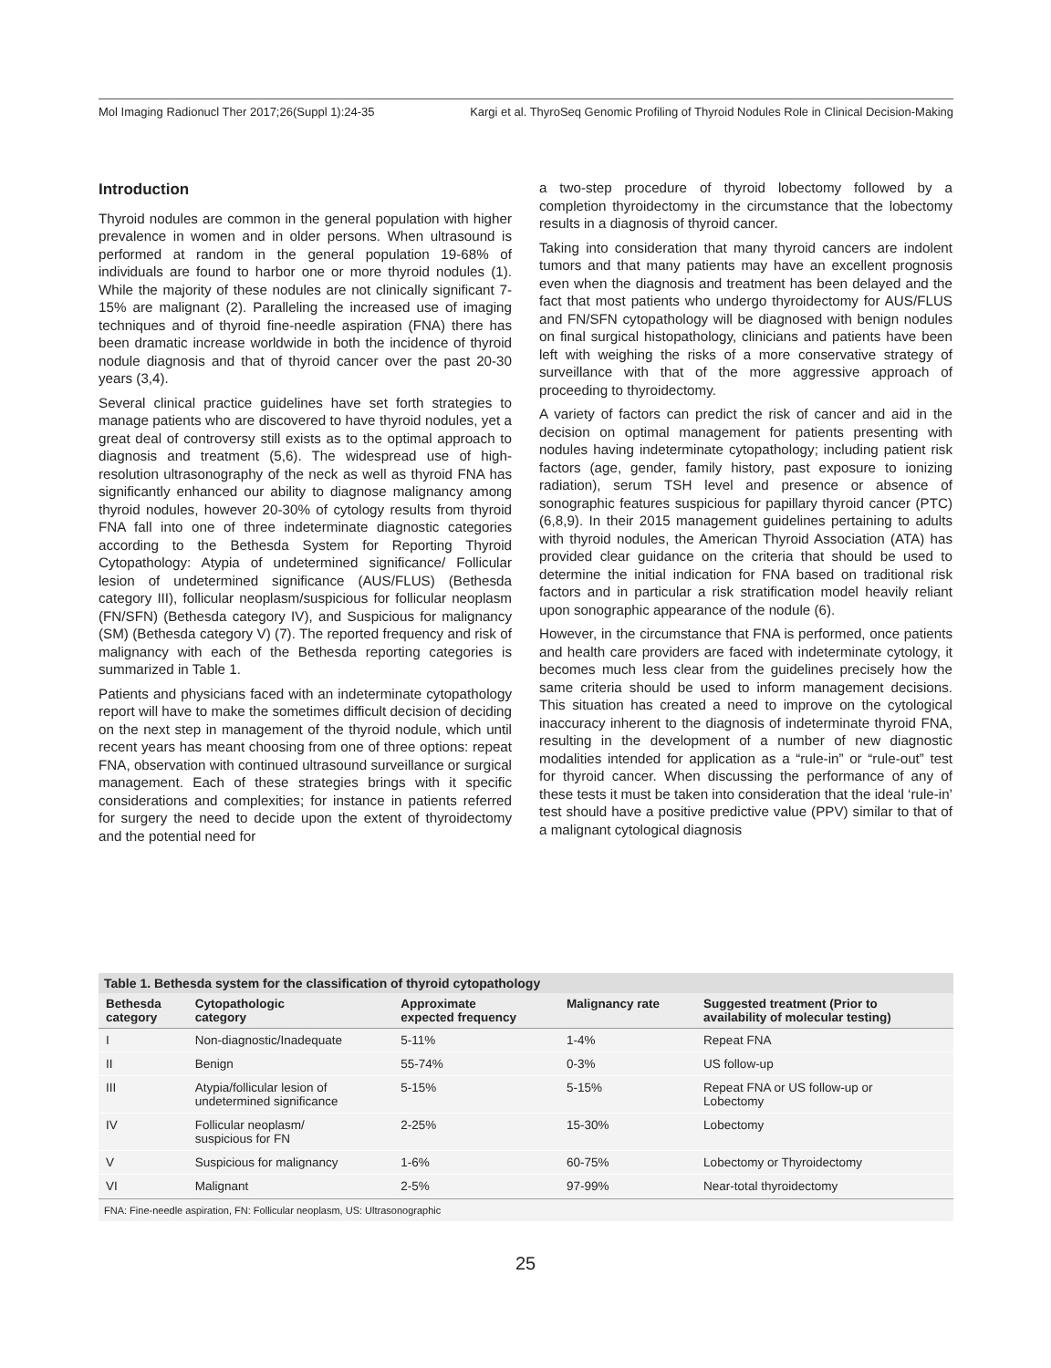Mol Imaging Radionucl Ther 2017;26(Suppl 1):24-35 Kargi et al. ThyroSeq Genomic Profiling of Thyroid Nodules Role in Clinical Decision-Making
Introduction
Thyroid nodules are common in the general population with higher prevalence in women and in older persons. When ultrasound is performed at random in the general population 19-68% of individuals are found to harbor one or more thyroid nodules (1). While the majority of these nodules are not clinically significant 7-15% are malignant (2). Paralleling the increased use of imaging techniques and of thyroid fine-needle aspiration (FNA) there has been dramatic increase worldwide in both the incidence of thyroid nodule diagnosis and that of thyroid cancer over the past 20-30 years (3,4).
Several clinical practice guidelines have set forth strategies to manage patients who are discovered to have thyroid nodules, yet a great deal of controversy still exists as to the optimal approach to diagnosis and treatment (5,6). The widespread use of high-resolution ultrasonography of the neck as well as thyroid FNA has significantly enhanced our ability to diagnose malignancy among thyroid nodules, however 20-30% of cytology results from thyroid FNA fall into one of three indeterminate diagnostic categories according to the Bethesda System for Reporting Thyroid Cytopathology: Atypia of undetermined significance/ Follicular lesion of undetermined significance (AUS/FLUS) (Bethesda category III), follicular neoplasm/suspicious for follicular neoplasm (FN/SFN) (Bethesda category IV), and Suspicious for malignancy (SM) (Bethesda category V) (7). The reported frequency and risk of malignancy with each of the Bethesda reporting categories is summarized in Table 1.
Patients and physicians faced with an indeterminate cytopathology report will have to make the sometimes difficult decision of deciding on the next step in management of the thyroid nodule, which until recent years has meant choosing from one of three options: repeat FNA, observation with continued ultrasound surveillance or surgical management. Each of these strategies brings with it specific considerations and complexities; for instance in patients referred for surgery the need to decide upon the extent of thyroidectomy and the potential need for
a two-step procedure of thyroid lobectomy followed by a completion thyroidectomy in the circumstance that the lobectomy results in a diagnosis of thyroid cancer.
Taking into consideration that many thyroid cancers are indolent tumors and that many patients may have an excellent prognosis even when the diagnosis and treatment has been delayed and the fact that most patients who undergo thyroidectomy for AUS/FLUS and FN/SFN cytopathology will be diagnosed with benign nodules on final surgical histopathology, clinicians and patients have been left with weighing the risks of a more conservative strategy of surveillance with that of the more aggressive approach of proceeding to thyroidectomy.
A variety of factors can predict the risk of cancer and aid in the decision on optimal management for patients presenting with nodules having indeterminate cytopathology; including patient risk factors (age, gender, family history, past exposure to ionizing radiation), serum TSH level and presence or absence of sonographic features suspicious for papillary thyroid cancer (PTC) (6,8,9). In their 2015 management guidelines pertaining to adults with thyroid nodules, the American Thyroid Association (ATA) has provided clear guidance on the criteria that should be used to determine the initial indication for FNA based on traditional risk factors and in particular a risk stratification model heavily reliant upon sonographic appearance of the nodule (6).
However, in the circumstance that FNA is performed, once patients and health care providers are faced with indeterminate cytology, it becomes much less clear from the guidelines precisely how the same criteria should be used to inform management decisions. This situation has created a need to improve on the cytological inaccuracy inherent to the diagnosis of indeterminate thyroid FNA, resulting in the development of a number of new diagnostic modalities intended for application as a “rule-in” or “rule-out” test for thyroid cancer. When discussing the performance of any of these tests it must be taken into consideration that the ideal ‘rule-in’ test should have a positive predictive value (PPV) similar to that of a malignant cytological diagnosis
Table 1. Bethesda system for the classification of thyroid cytopathology
| Bethesda category | Cytopathologic category | Approximate expected frequency | Malignancy rate | Suggested treatment (Prior to availability of molecular testing) |
| --- | --- | --- | --- | --- |
| I | Non-diagnostic/Inadequate | 5-11% | 1-4% | Repeat FNA |
| II | Benign | 55-74% | 0-3% | US follow-up |
| III | Atypia/follicular lesion of undetermined significance | 5-15% | 5-15% | Repeat FNA or US follow-up or Lobectomy |
| IV | Follicular neoplasm/ suspicious for FN | 2-25% | 15-30% | Lobectomy |
| V | Suspicious for malignancy | 1-6% | 60-75% | Lobectomy or Thyroidectomy |
| VI | Malignant | 2-5% | 97-99% | Near-total thyroidectomy |
FNA: Fine-needle aspiration, FN: Follicular neoplasm, US: Ultrasonographic
25